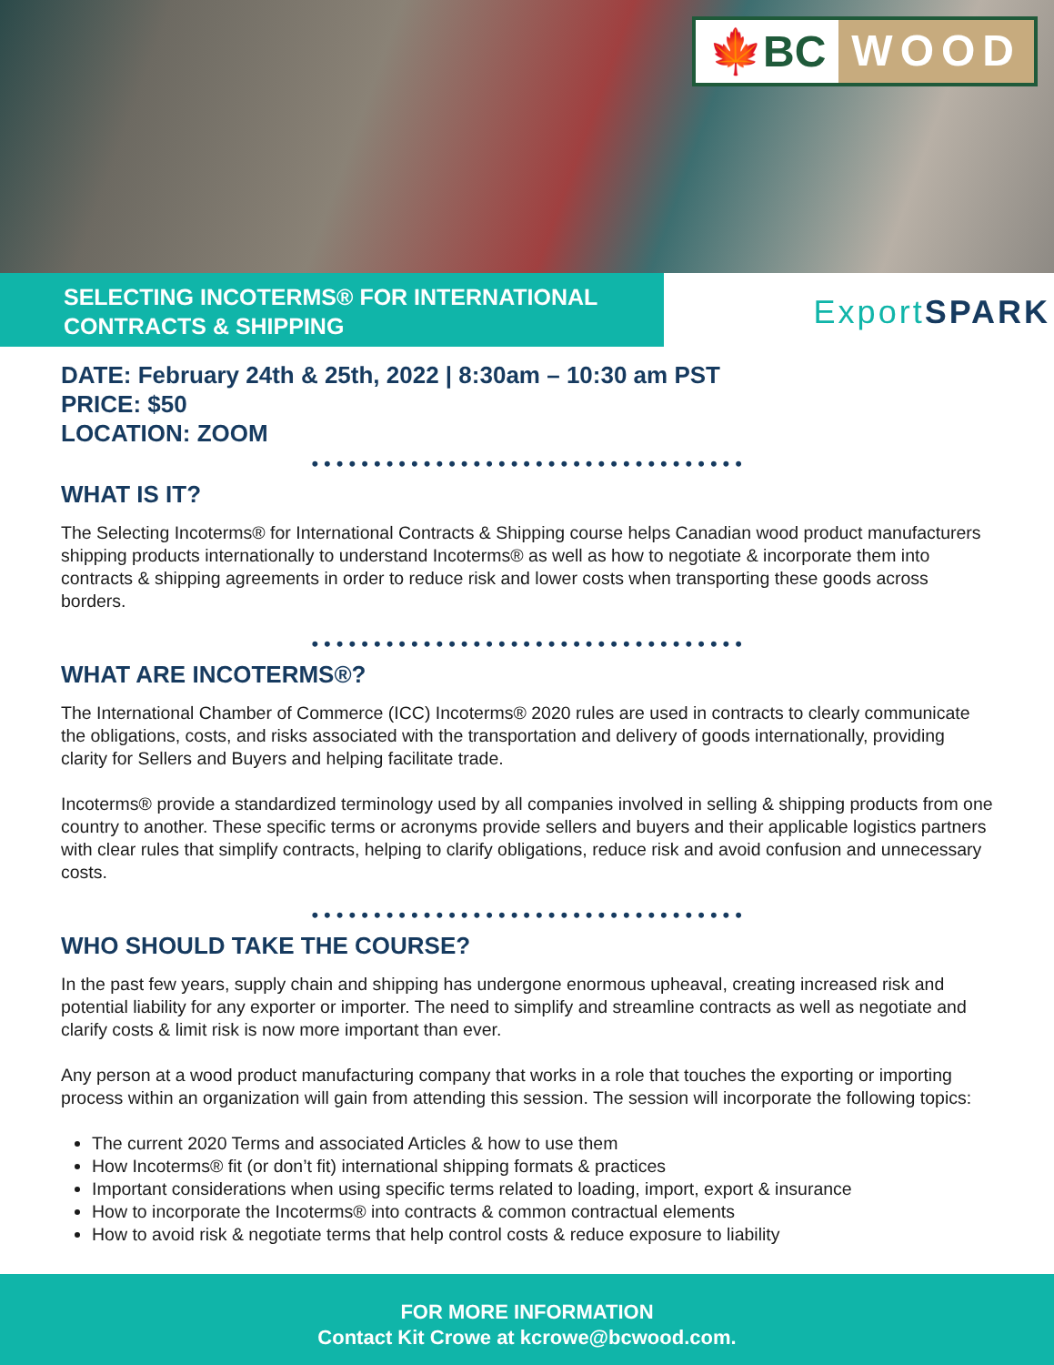🍁BC WOOD
SELECTING INCOTERMS® FOR INTERNATIONAL
CONTRACTS & SHIPPING
Export SPARK
DATE: February 24th & 25th, 2022 | 8:30am – 10:30 am PST
PRICE: $50
LOCATION: ZOOM
•••••••••••••••••••••••••••••••••••
WHAT IS IT?
The Selecting Incoterms® for International Contracts & Shipping course helps Canadian wood product manufacturers shipping products internationally to understand Incoterms® as well as how to negotiate & incorporate them into contracts & shipping agreements in order to reduce risk and lower costs when transporting these goods across borders.
•••••••••••••••••••••••••••••••••••
WHAT ARE INCOTERMS®?
The International Chamber of Commerce (ICC) Incoterms® 2020 rules are used in contracts to clearly communicate the obligations, costs, and risks associated with the transportation and delivery of goods internationally, providing clarity for Sellers and Buyers and helping facilitate trade.
Incoterms® provide a standardized terminology used by all companies involved in selling & shipping products from one country to another. These specific terms or acronyms provide sellers and buyers and their applicable logistics partners with clear rules that simplify contracts, helping to clarify obligations, reduce risk and avoid confusion and unnecessary costs.
•••••••••••••••••••••••••••••••••••
WHO SHOULD TAKE THE COURSE?
In the past few years, supply chain and shipping has undergone enormous upheaval, creating increased risk and potential liability for any exporter or importer. The need to simplify and streamline contracts as well as negotiate and clarify costs & limit risk is now more important than ever.
Any person at a wood product manufacturing company that works in a role that touches the exporting or importing process within an organization will gain from attending this session. The session will incorporate the following topics:
The current 2020 Terms and associated Articles & how to use them
How Incoterms® fit (or don’t fit) international shipping formats & practices
Important considerations when using specific terms related to loading, import, export & insurance
How to incorporate the Incoterms® into contracts & common contractual elements
How to avoid risk & negotiate terms that help control costs & reduce exposure to liability
FOR MORE INFORMATION
Contact Kit Crowe at kcrowe@bcwood.com.